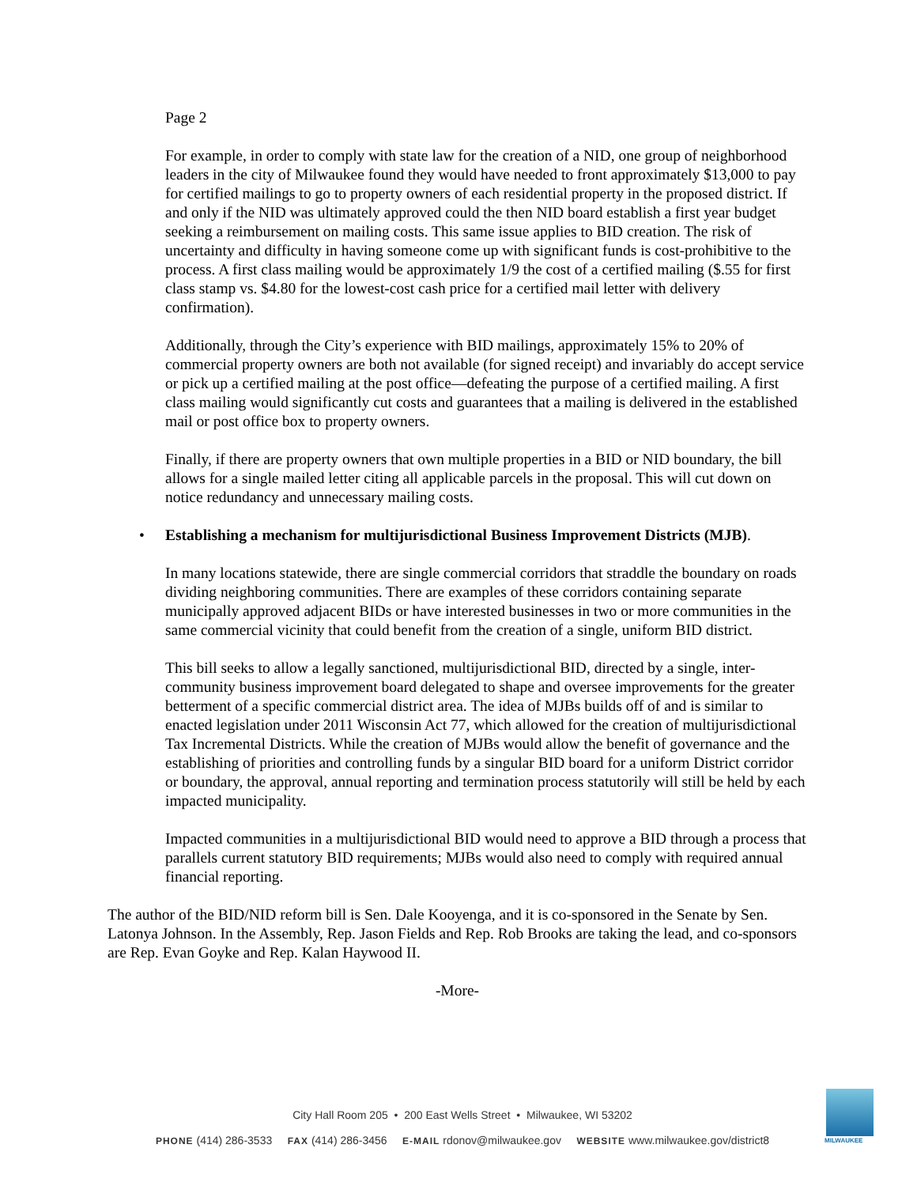Page 2
For example, in order to comply with state law for the creation of a NID, one group of neighborhood leaders in the city of Milwaukee found they would have needed to front approximately $13,000 to pay for certified mailings to go to property owners of each residential property in the proposed district. If and only if the NID was ultimately approved could the then NID board establish a first year budget seeking a reimbursement on mailing costs. This same issue applies to BID creation. The risk of uncertainty and difficulty in having someone come up with significant funds is cost-prohibitive to the process. A first class mailing would be approximately 1/9 the cost of a certified mailing ($.55 for first class stamp vs. $4.80 for the lowest-cost cash price for a certified mail letter with delivery confirmation).
Additionally, through the City’s experience with BID mailings, approximately 15% to 20% of commercial property owners are both not available (for signed receipt) and invariably do accept service or pick up a certified mailing at the post office—defeating the purpose of a certified mailing. A first class mailing would significantly cut costs and guarantees that a mailing is delivered in the established mail or post office box to property owners.
Finally, if there are property owners that own multiple properties in a BID or NID boundary, the bill allows for a single mailed letter citing all applicable parcels in the proposal. This will cut down on notice redundancy and unnecessary mailing costs.
• Establishing a mechanism for multijurisdictional Business Improvement Districts (MJB).
In many locations statewide, there are single commercial corridors that straddle the boundary on roads dividing neighboring communities. There are examples of these corridors containing separate municipally approved adjacent BIDs or have interested businesses in two or more communities in the same commercial vicinity that could benefit from the creation of a single, uniform BID district.
This bill seeks to allow a legally sanctioned, multijurisdictional BID, directed by a single, inter-community business improvement board delegated to shape and oversee improvements for the greater betterment of a specific commercial district area. The idea of MJBs builds off of and is similar to enacted legislation under 2011 Wisconsin Act 77, which allowed for the creation of multijurisdictional Tax Incremental Districts. While the creation of MJBs would allow the benefit of governance and the establishing of priorities and controlling funds by a singular BID board for a uniform District corridor or boundary, the approval, annual reporting and termination process statutorily will still be held by each impacted municipality.
Impacted communities in a multijurisdictional BID would need to approve a BID through a process that parallels current statutory BID requirements; MJBs would also need to comply with required annual financial reporting.
The author of the BID/NID reform bill is Sen. Dale Kooyenga, and it is co-sponsored in the Senate by Sen. Latonya Johnson. In the Assembly, Rep. Jason Fields and Rep. Rob Brooks are taking the lead, and co-sponsors are Rep. Evan Goyke and Rep. Kalan Haywood II.
-More-
City Hall Room 205 • 200 East Wells Street • Milwaukee, WI 53202
PHONE (414) 286-3533 FAX (414) 286-3456 E-MAIL rdonov@milwaukee.gov WEBSITE www.milwaukee.gov/district8
MILWAUKEE